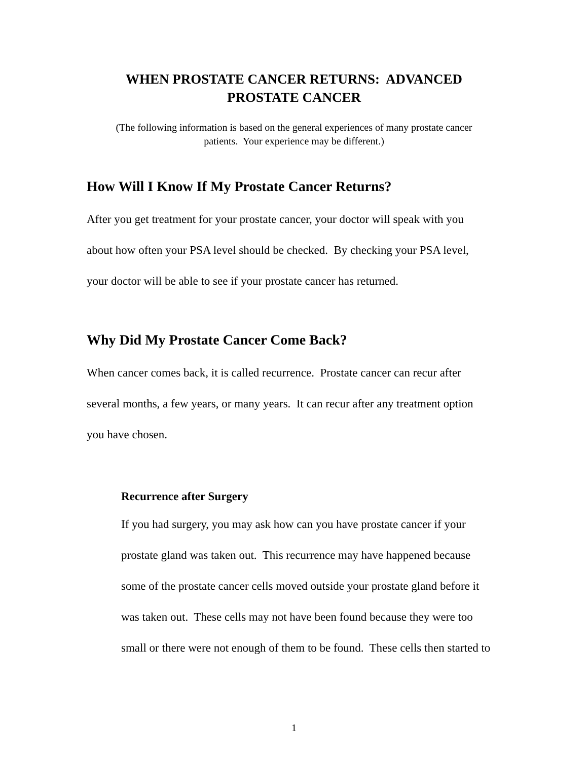WHEN PROSTATE CANCER RETURNS: ADVANCED
PROSTATE CANCER
(The following information is based on the general experiences of many prostate cancer
patients. Your experience may be different.)
How Will I Know If My Prostate Cancer Returns?
After you get treatment for your prostate cancer, your doctor will speak with you
about how often your PSA level should be checked. By checking your PSA level,
your doctor will be able to see if your prostate cancer has returned.
Why Did My Prostate Cancer Come Back?
When cancer comes back, it is called recurrence. Prostate cancer can recur after
several months, a few years, or many years. It can recur after any treatment option
you have chosen.
Recurrence after Surgery
If you had surgery, you may ask how can you have prostate cancer if your
prostate gland was taken out. This recurrence may have happened because
some of the prostate cancer cells moved outside your prostate gland before it
was taken out. These cells may not have been found because they were too
small or there were not enough of them to be found. These cells then started to
1